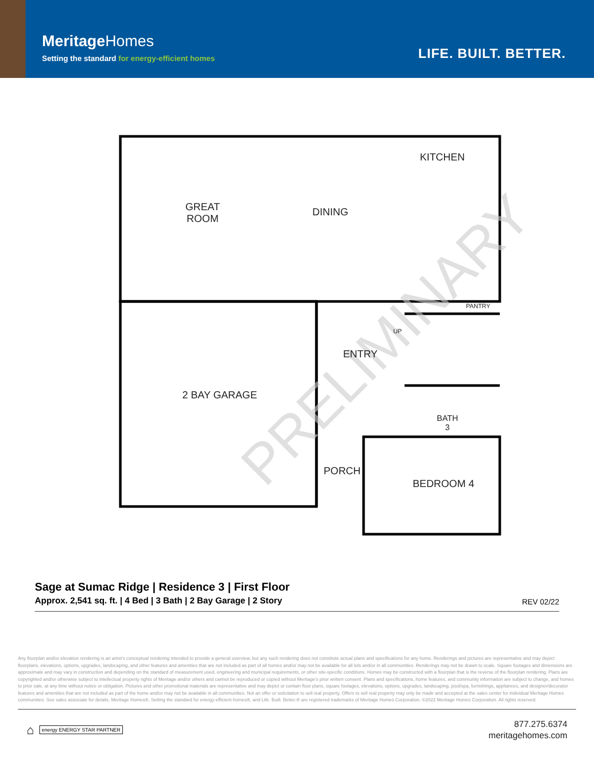MeritageHomes
Setting the standard for energy-efficient homes
LIFE. BUILT. BETTER.
PRELIMINARY
KITCHEN
GREAT
ROOM
DINING
PANTRY
UP
ENTRY
2 BAY GARAGE
BATH
3
PORCH
BEDROOM 4
Sage at Sumac Ridge | Residence 3 | First Floor
Approx. 2,541 sq. ft. | 4 Bed | 3 Bath | 2 Bay Garage | 2 Story
REV 02/22
Any floorplan and/or elevation rendering is an artist's conceptual rendering intended to provide a general overview, but any such rendering does not constitute actual plans and specifications for any home. Renderings and pictures are representative and may depict floorplans, elevations, options, upgrades, landscaping, and other features and amenities that are not included as part of all homes and/or may not be available for all lots and/or in all communities. Renderings may not be drawn to scale. Square footages and dimensions are approximate and may vary in construction and depending on the standard of measurement used, engineering and municipal requirements, or other site-specific conditions. Homes may be constructed with a floorplan that is the reverse of the floorplan rendering. Plans are copyrighted and/or otherwise subject to intellectual property rights of Meritage and/or others and cannot be reproduced or copied without Meritage's prior written consent. Plans and specifications, home features, and community information are subject to change, and homes to prior sale, at any time without notice or obligation. Pictures and other promotional materials are representative and may depict or contain floor plans, square footages, elevations, options, upgrades, landscaping, pool/spa, furnishings, appliances, and designer/decorator features and amenities that are not included as part of the home and/or may not be available in all communities. Not an offer or solicitation to sell real property. Offers to sell real property may only be made and accepted at the sales center for individual Meritage Homes communities. See sales associate for details. Meritage Homes®, Setting the standard for energy-efficient homes®, and Life. Built. Better.® are registered trademarks of Meritage Homes Corporation. ©2022 Meritage Homes Corporation. All rights reserved.
⌂ energy ENERGY STAR PARTNER
877.275.6374
meritagehomes.com